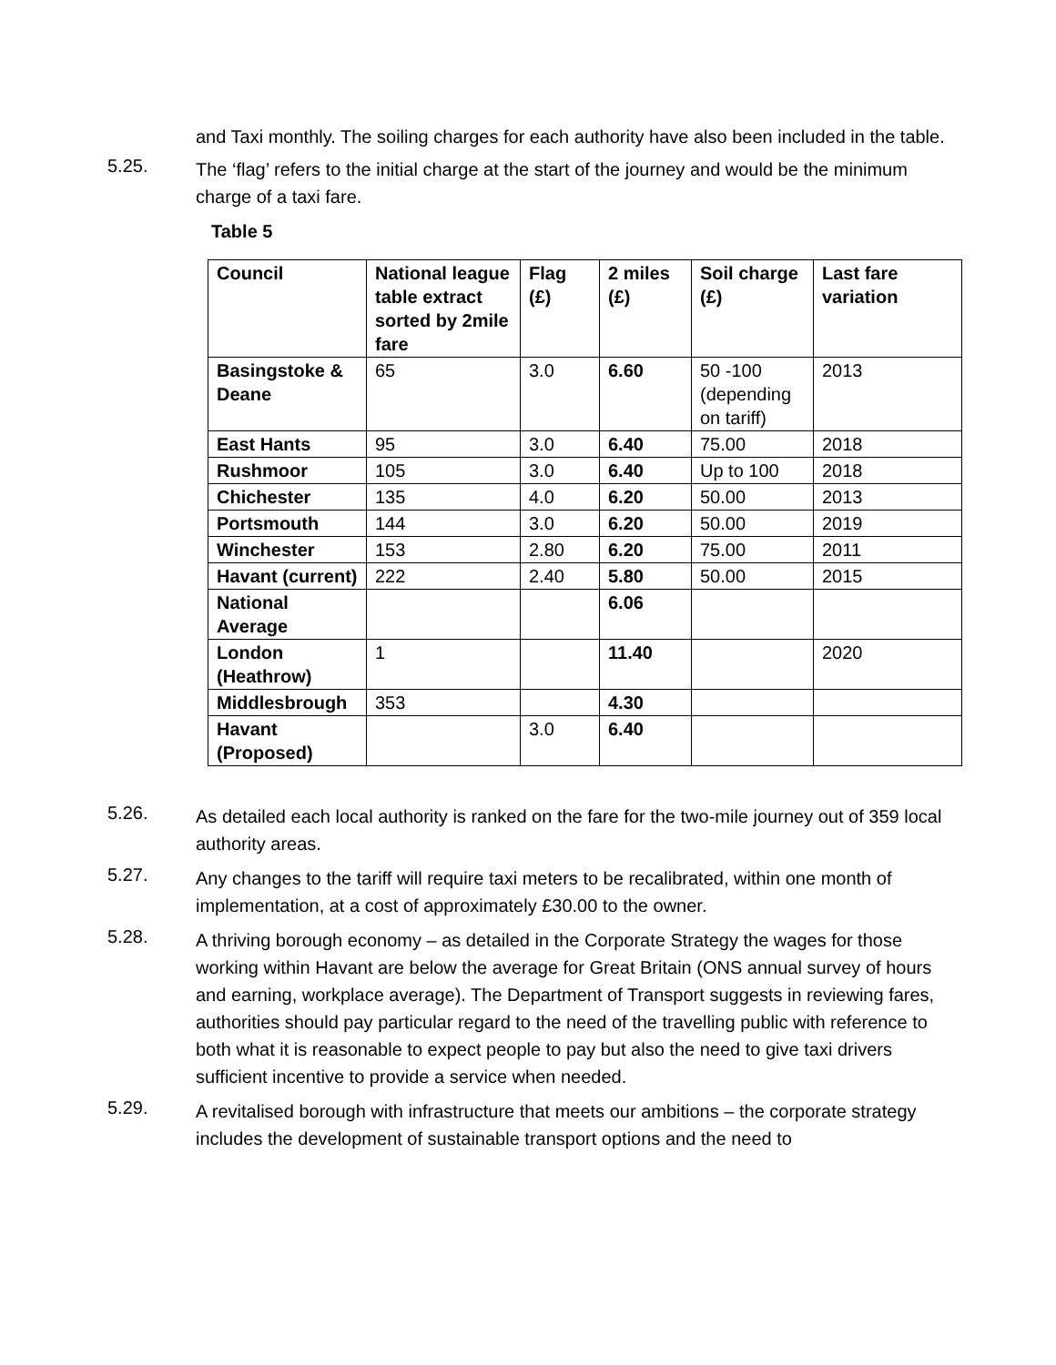and Taxi monthly. The soiling charges for each authority have also been included in the table.
5.25.
The ‘flag’ refers to the initial charge at the start of the journey and would be the minimum charge of a taxi fare.
Table 5
| Council | National league table extract sorted by 2mile fare | Flag (£) | 2 miles (£) | Soil charge (£) | Last fare variation |
| --- | --- | --- | --- | --- | --- |
| Basingstoke & Deane | 65 | 3.0 | 6.60 | 50 -100 (depending on tariff) | 2013 |
| East Hants | 95 | 3.0 | 6.40 | 75.00 | 2018 |
| Rushmoor | 105 | 3.0 | 6.40 | Up to 100 | 2018 |
| Chichester | 135 | 4.0 | 6.20 | 50.00 | 2013 |
| Portsmouth | 144 | 3.0 | 6.20 | 50.00 | 2019 |
| Winchester | 153 | 2.80 | 6.20 | 75.00 | 2011 |
| Havant (current) | 222 | 2.40 | 5.80 | 50.00 | 2015 |
| National Average | | | 6.06 | | |
| London (Heathrow) | 1 | | 11.40 | | 2020 |
| Middlesbrough | 353 | | 4.30 | | |
| Havant (Proposed) | | 3.0 | 6.40 | | |
5.26.
As detailed each local authority is ranked on the fare for the two-mile journey out of 359 local authority areas.
5.27.
Any changes to the tariff will require taxi meters to be recalibrated, within one month of implementation, at a cost of approximately £30.00 to the owner.
5.28.
A thriving borough economy – as detailed in the Corporate Strategy the wages for those working within Havant are below the average for Great Britain (ONS annual survey of hours and earning, workplace average). The Department of Transport suggests in reviewing fares, authorities should pay particular regard to the need of the travelling public with reference to both what it is reasonable to expect people to pay but also the need to give taxi drivers sufficient incentive to provide a service when needed.
5.29.
A revitalised borough with infrastructure that meets our ambitions – the corporate strategy includes the development of sustainable transport options and the need to